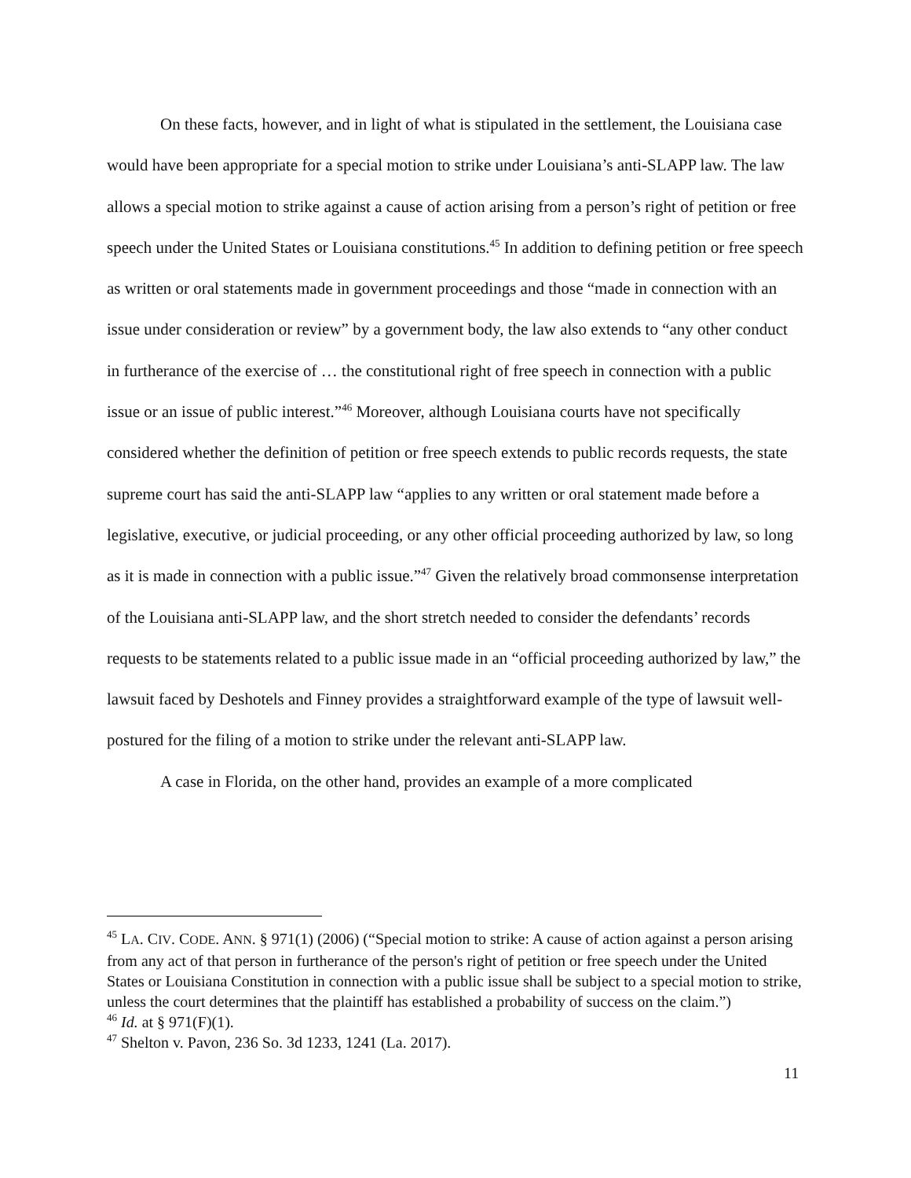On these facts, however, and in light of what is stipulated in the settlement, the Louisiana case would have been appropriate for a special motion to strike under Louisiana’s anti-SLAPP law. The law allows a special motion to strike against a cause of action arising from a person’s right of petition or free speech under the United States or Louisiana constitutions.<sup>45</sup> In addition to defining petition or free speech as written or oral statements made in government proceedings and those “made in connection with an issue under consideration or review” by a government body, the law also extends to “any other conduct in furtherance of the exercise of … the constitutional right of free speech in connection with a public issue or an issue of public interest.”<sup>46</sup> Moreover, although Louisiana courts have not specifically considered whether the definition of petition or free speech extends to public records requests, the state supreme court has said the anti-SLAPP law “applies to any written or oral statement made before a legislative, executive, or judicial proceeding, or any other official proceeding authorized by law, so long as it is made in connection with a public issue.”<sup>47</sup> Given the relatively broad commonsense interpretation of the Louisiana anti-SLAPP law, and the short stretch needed to consider the defendants’ records requests to be statements related to a public issue made in an “official proceeding authorized by law,” the lawsuit faced by Deshotels and Finney provides a straightforward example of the type of lawsuit well-postured for the filing of a motion to strike under the relevant anti-SLAPP law.
A case in Florida, on the other hand, provides an example of a more complicated
<sup>45</sup> LA. CIV. CODE. ANN. § 971(1) (2006) (“Special motion to strike: A cause of action against a person arising from any act of that person in furtherance of the person's right of petition or free speech under the United States or Louisiana Constitution in connection with a public issue shall be subject to a special motion to strike, unless the court determines that the plaintiff has established a probability of success on the claim.”)
<sup>46</sup> Id. at § 971(F)(1).
<sup>47</sup> Shelton v. Pavon, 236 So. 3d 1233, 1241 (La. 2017).
11